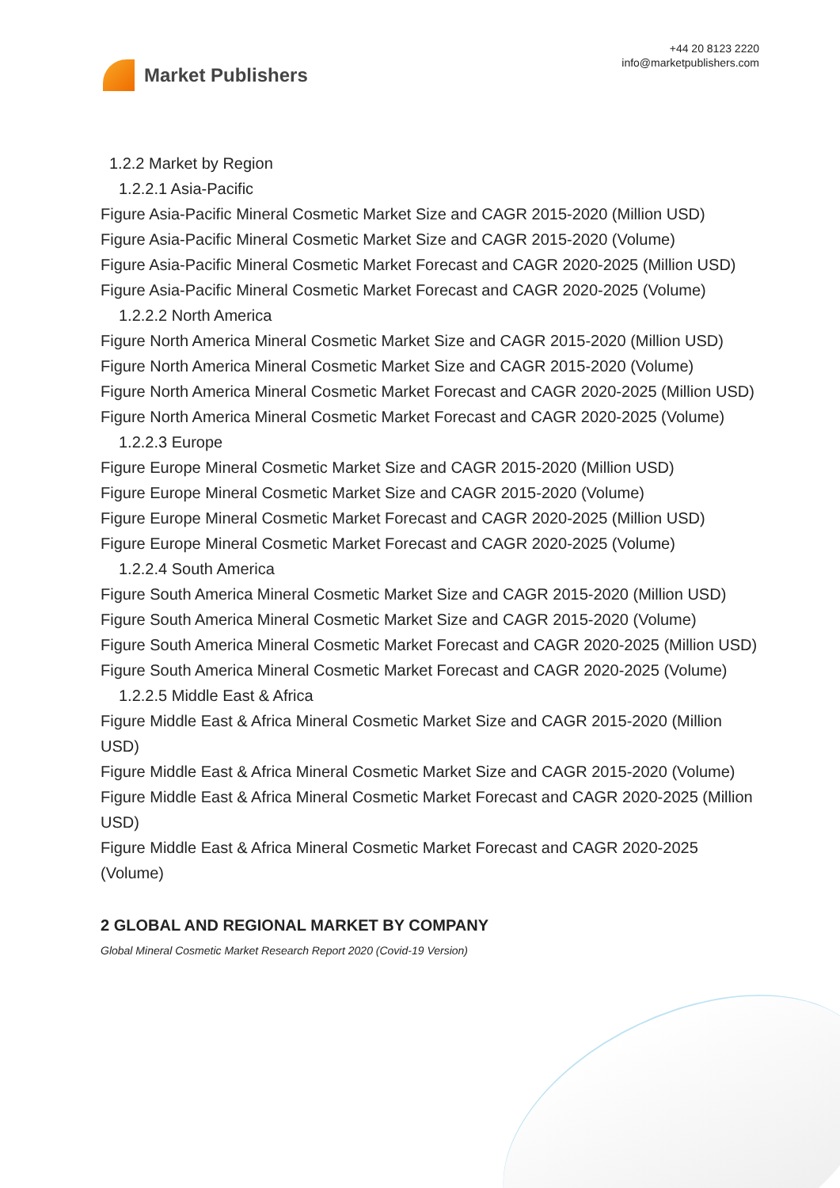Market Publishers
+44 20 8123 2220
info@marketpublishers.com
1.2.2 Market by Region
1.2.2.1 Asia-Pacific
Figure Asia-Pacific Mineral Cosmetic Market Size and CAGR 2015-2020 (Million USD)
Figure Asia-Pacific Mineral Cosmetic Market Size and CAGR 2015-2020 (Volume)
Figure Asia-Pacific Mineral Cosmetic Market Forecast and CAGR 2020-2025 (Million USD)
Figure Asia-Pacific Mineral Cosmetic Market Forecast and CAGR 2020-2025 (Volume)
1.2.2.2 North America
Figure North America Mineral Cosmetic Market Size and CAGR 2015-2020 (Million USD)
Figure North America Mineral Cosmetic Market Size and CAGR 2015-2020 (Volume)
Figure North America Mineral Cosmetic Market Forecast and CAGR 2020-2025 (Million USD)
Figure North America Mineral Cosmetic Market Forecast and CAGR 2020-2025 (Volume)
1.2.2.3 Europe
Figure Europe Mineral Cosmetic Market Size and CAGR 2015-2020 (Million USD)
Figure Europe Mineral Cosmetic Market Size and CAGR 2015-2020 (Volume)
Figure Europe Mineral Cosmetic Market Forecast and CAGR 2020-2025 (Million USD)
Figure Europe Mineral Cosmetic Market Forecast and CAGR 2020-2025 (Volume)
1.2.2.4 South America
Figure South America Mineral Cosmetic Market Size and CAGR 2015-2020 (Million USD)
Figure South America Mineral Cosmetic Market Size and CAGR 2015-2020 (Volume)
Figure South America Mineral Cosmetic Market Forecast and CAGR 2020-2025 (Million USD)
Figure South America Mineral Cosmetic Market Forecast and CAGR 2020-2025 (Volume)
1.2.2.5 Middle East & Africa
Figure Middle East & Africa Mineral Cosmetic Market Size and CAGR 2015-2020 (Million USD)
Figure Middle East & Africa Mineral Cosmetic Market Size and CAGR 2015-2020 (Volume)
Figure Middle East & Africa Mineral Cosmetic Market Forecast and CAGR 2020-2025 (Million USD)
Figure Middle East & Africa Mineral Cosmetic Market Forecast and CAGR 2020-2025 (Volume)
2 GLOBAL AND REGIONAL MARKET BY COMPANY
Global Mineral Cosmetic Market Research Report 2020 (Covid-19 Version)